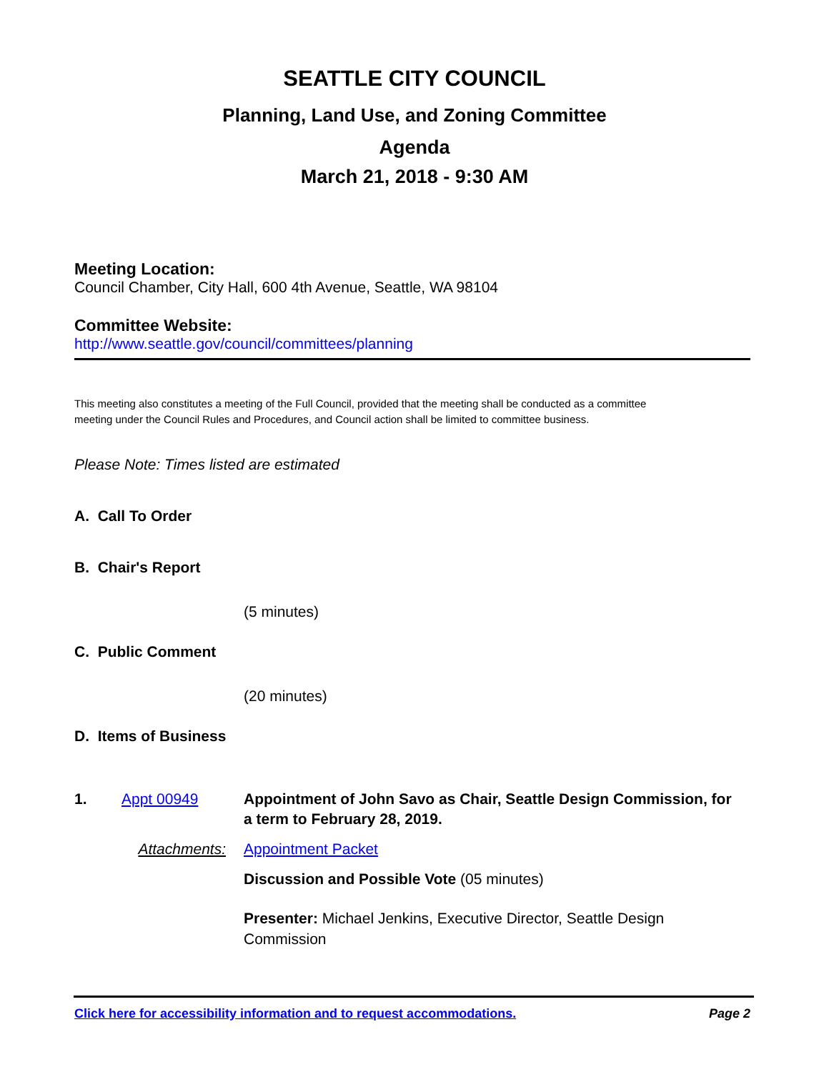SEATTLE CITY COUNCIL
Planning, Land Use, and Zoning Committee
Agenda
March 21, 2018 - 9:30 AM
Meeting Location:
Council Chamber, City Hall, 600 4th Avenue, Seattle, WA 98104
Committee Website:
http://www.seattle.gov/council/committees/planning
This meeting also constitutes a meeting of the Full Council, provided that the meeting shall be conducted as a committee meeting under the Council Rules and Procedures, and Council action shall be limited to committee business.
Please Note: Times listed are estimated
A. Call To Order
B. Chair's Report
(5 minutes)
C. Public Comment
(20 minutes)
D. Items of Business
1. Appt 00949 Appointment of John Savo as Chair, Seattle Design Commission, for a term to February 28, 2019.
Attachments: Appointment Packet
Discussion and Possible Vote (05 minutes)
Presenter: Michael Jenkins, Executive Director, Seattle Design Commission
Click here for accessibility information and to request accommodations. Page 2